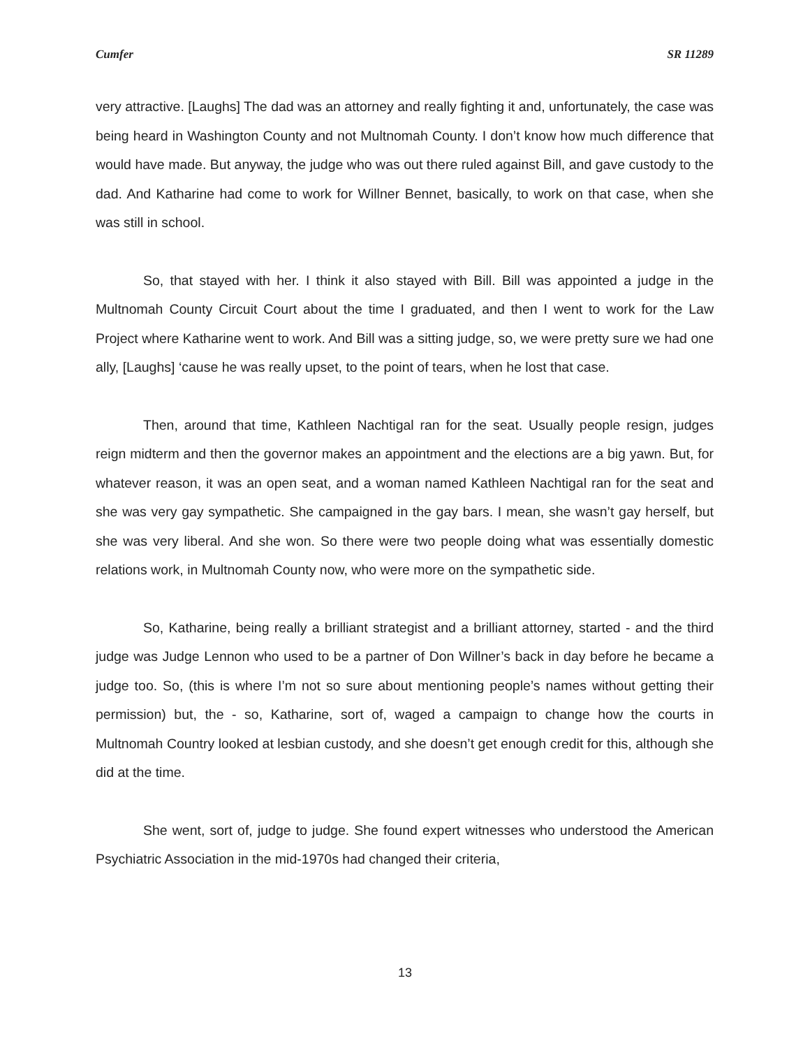Cumfer SR 11289
very attractive. [Laughs] The dad was an attorney and really fighting it and, unfortunately, the case was being heard in Washington County and not Multnomah County. I don’t know how much difference that would have made. But anyway, the judge who was out there ruled against Bill, and gave custody to the dad. And Katharine had come to work for Willner Bennet, basically, to work on that case, when she was still in school.
So, that stayed with her. I think it also stayed with Bill. Bill was appointed a judge in the Multnomah County Circuit Court about the time I graduated, and then I went to work for the Law Project where Katharine went to work. And Bill was a sitting judge, so, we were pretty sure we had one ally, [Laughs] ‘cause he was really upset, to the point of tears, when he lost that case.
Then, around that time, Kathleen Nachtigal ran for the seat. Usually people resign, judges reign midterm and then the governor makes an appointment and the elections are a big yawn. But, for whatever reason, it was an open seat, and a woman named Kathleen Nachtigal ran for the seat and she was very gay sympathetic. She campaigned in the gay bars. I mean, she wasn’t gay herself, but she was very liberal. And she won. So there were two people doing what was essentially domestic relations work, in Multnomah County now, who were more on the sympathetic side.
So, Katharine, being really a brilliant strategist and a brilliant attorney, started - and the third judge was Judge Lennon who used to be a partner of Don Willner’s back in day before he became a judge too. So, (this is where I’m not so sure about mentioning people’s names without getting their permission) but, the - so, Katharine, sort of, waged a campaign to change how the courts in Multnomah Country looked at lesbian custody, and she doesn’t get enough credit for this, although she did at the time.
She went, sort of, judge to judge. She found expert witnesses who understood the American Psychiatric Association in the mid-1970s had changed their criteria,
13